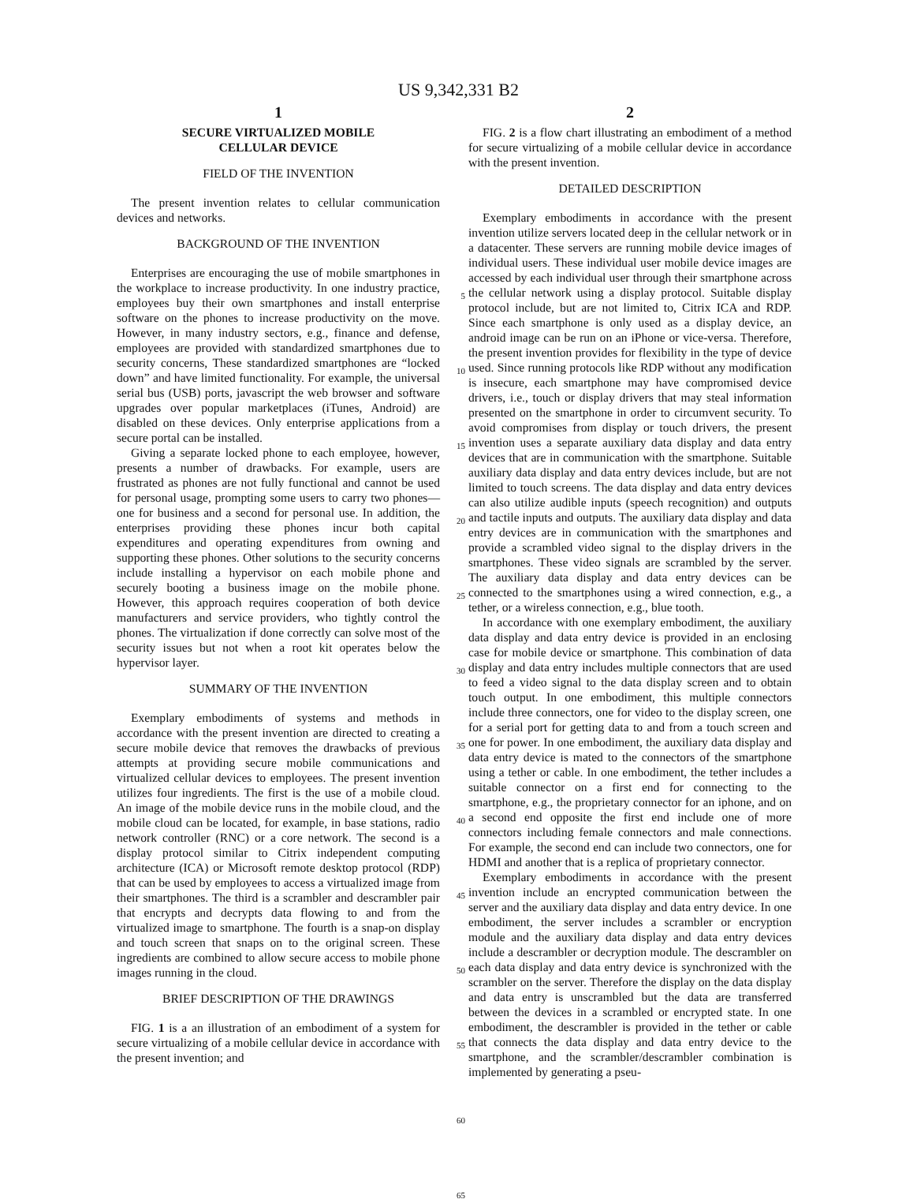US 9,342,331 B2
1
SECURE VIRTUALIZED MOBILE
CELLULAR DEVICE
FIELD OF THE INVENTION
The present invention relates to cellular communication devices and networks.
BACKGROUND OF THE INVENTION
Enterprises are encouraging the use of mobile smartphones in the workplace to increase productivity. In one industry practice, employees buy their own smartphones and install enterprise software on the phones to increase productivity on the move. However, in many industry sectors, e.g., finance and defense, employees are provided with standardized smartphones due to security concerns, These standardized smartphones are “locked down” and have limited functionality. For example, the universal serial bus (USB) ports, javascript the web browser and software upgrades over popular marketplaces (iTunes, Android) are disabled on these devices. Only enterprise applications from a secure portal can be installed.
Giving a separate locked phone to each employee, however, presents a number of drawbacks. For example, users are frustrated as phones are not fully functional and cannot be used for personal usage, prompting some users to carry two phones—one for business and a second for personal use. In addition, the enterprises providing these phones incur both capital expenditures and operating expenditures from owning and supporting these phones. Other solutions to the security concerns include installing a hypervisor on each mobile phone and securely booting a business image on the mobile phone. However, this approach requires cooperation of both device manufacturers and service providers, who tightly control the phones. The virtualization if done correctly can solve most of the security issues but not when a root kit operates below the hypervisor layer.
SUMMARY OF THE INVENTION
Exemplary embodiments of systems and methods in accordance with the present invention are directed to creating a secure mobile device that removes the drawbacks of previous attempts at providing secure mobile communications and virtualized cellular devices to employees. The present invention utilizes four ingredients. The first is the use of a mobile cloud. An image of the mobile device runs in the mobile cloud, and the mobile cloud can be located, for example, in base stations, radio network controller (RNC) or a core network. The second is a display protocol similar to Citrix independent computing architecture (ICA) or Microsoft remote desktop protocol (RDP) that can be used by employees to access a virtualized image from their smartphones. The third is a scrambler and descrambler pair that encrypts and decrypts data flowing to and from the virtualized image to smartphone. The fourth is a snap-on display and touch screen that snaps on to the original screen. These ingredients are combined to allow secure access to mobile phone images running in the cloud.
BRIEF DESCRIPTION OF THE DRAWINGS
FIG. 1 is a an illustration of an embodiment of a system for secure virtualizing of a mobile cellular device in accordance with the present invention; and
5
10
15
20
25
30
35
40
45
50
55
60
65
2
FIG. 2 is a flow chart illustrating an embodiment of a method for secure virtualizing of a mobile cellular device in accordance with the present invention.
DETAILED DESCRIPTION
Exemplary embodiments in accordance with the present invention utilize servers located deep in the cellular network or in a datacenter. These servers are running mobile device images of individual users. These individual user mobile device images are accessed by each individual user through their smartphone across the cellular network using a display protocol. Suitable display protocol include, but are not limited to, Citrix ICA and RDP. Since each smartphone is only used as a display device, an android image can be run on an iPhone or vice-versa. Therefore, the present invention provides for flexibility in the type of device used. Since running protocols like RDP without any modification is insecure, each smartphone may have compromised device drivers, i.e., touch or display drivers that may steal information presented on the smartphone in order to circumvent security. To avoid compromises from display or touch drivers, the present invention uses a separate auxiliary data display and data entry devices that are in communication with the smartphone. Suitable auxiliary data display and data entry devices include, but are not limited to touch screens. The data display and data entry devices can also utilize audible inputs (speech recognition) and outputs and tactile inputs and outputs. The auxiliary data display and data entry devices are in communication with the smartphones and provide a scrambled video signal to the display drivers in the smartphones. These video signals are scrambled by the server. The auxiliary data display and data entry devices can be connected to the smartphones using a wired connection, e.g., a tether, or a wireless connection, e.g., blue tooth.
In accordance with one exemplary embodiment, the auxiliary data display and data entry device is provided in an enclosing case for mobile device or smartphone. This combination of data display and data entry includes multiple connectors that are used to feed a video signal to the data display screen and to obtain touch output. In one embodiment, this multiple connectors include three connectors, one for video to the display screen, one for a serial port for getting data to and from a touch screen and one for power. In one embodiment, the auxiliary data display and data entry device is mated to the connectors of the smartphone using a tether or cable. In one embodiment, the tether includes a suitable connector on a first end for connecting to the smartphone, e.g., the proprietary connector for an iphone, and on a second end opposite the first end include one of more connectors including female connectors and male connections. For example, the second end can include two connectors, one for HDMI and another that is a replica of proprietary connector.
Exemplary embodiments in accordance with the present invention include an encrypted communication between the server and the auxiliary data display and data entry device. In one embodiment, the server includes a scrambler or encryption module and the auxiliary data display and data entry devices include a descrambler or decryption module. The descrambler on each data display and data entry device is synchronized with the scrambler on the server. Therefore the display on the data display and data entry is unscrambled but the data are transferred between the devices in a scrambled or encrypted state. In one embodiment, the descrambler is provided in the tether or cable that connects the data display and data entry device to the smartphone, and the scrambler/descrambler combination is implemented by generating a pseu-